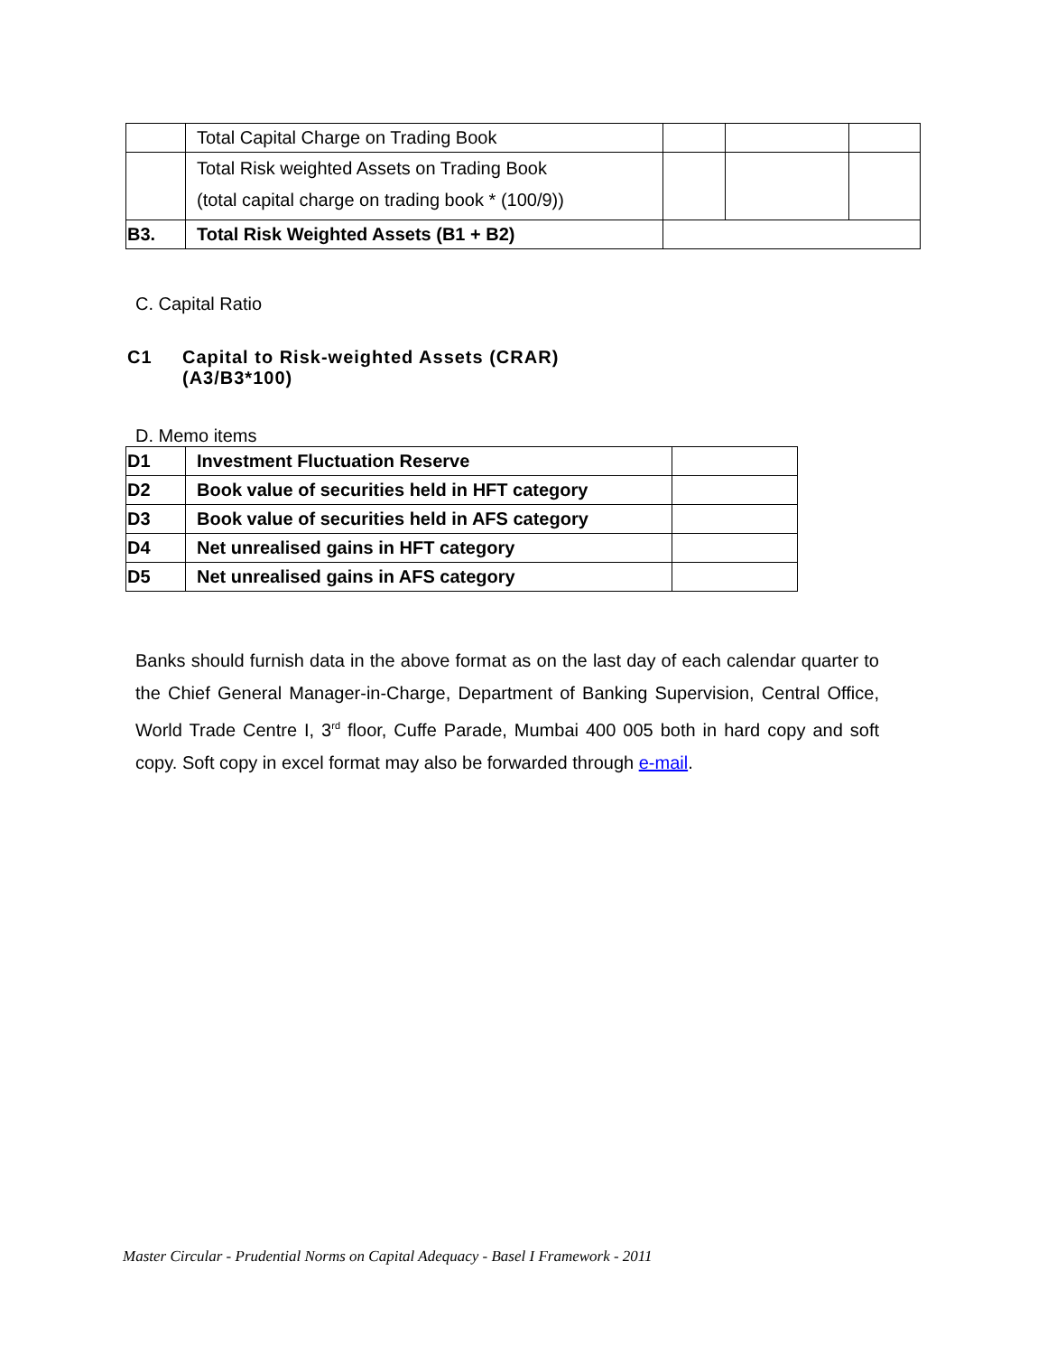| | Total Capital Charge on Trading Book | | | |
| | Total Risk weighted Assets on Trading Book (total capital charge on trading book * (100/9)) | | | |
| B3. | Total Risk Weighted Assets (B1 + B2) | | | |
C. Capital Ratio
C1 Capital to Risk-weighted Assets (CRAR)
(A3/B3*100)
D. Memo items
| D1 | Investment Fluctuation Reserve | |
| D2 | Book value of securities held in HFT category | |
| D3 | Book value of securities held in AFS category | |
| D4 | Net unrealised gains in HFT category | |
| D5 | Net unrealised gains in AFS category | |
Banks should furnish data in the above format as on the last day of each calendar quarter to the Chief General Manager-in-Charge, Department of Banking Supervision, Central Office, World Trade Centre I, 3<sup>rd</sup> floor, Cuffe Parade, Mumbai 400 005 both in hard copy and soft copy. Soft copy in excel format may also be forwarded through e-mail.
Master Circular - Prudential Norms on Capital Adequacy - Basel I Framework - 2011